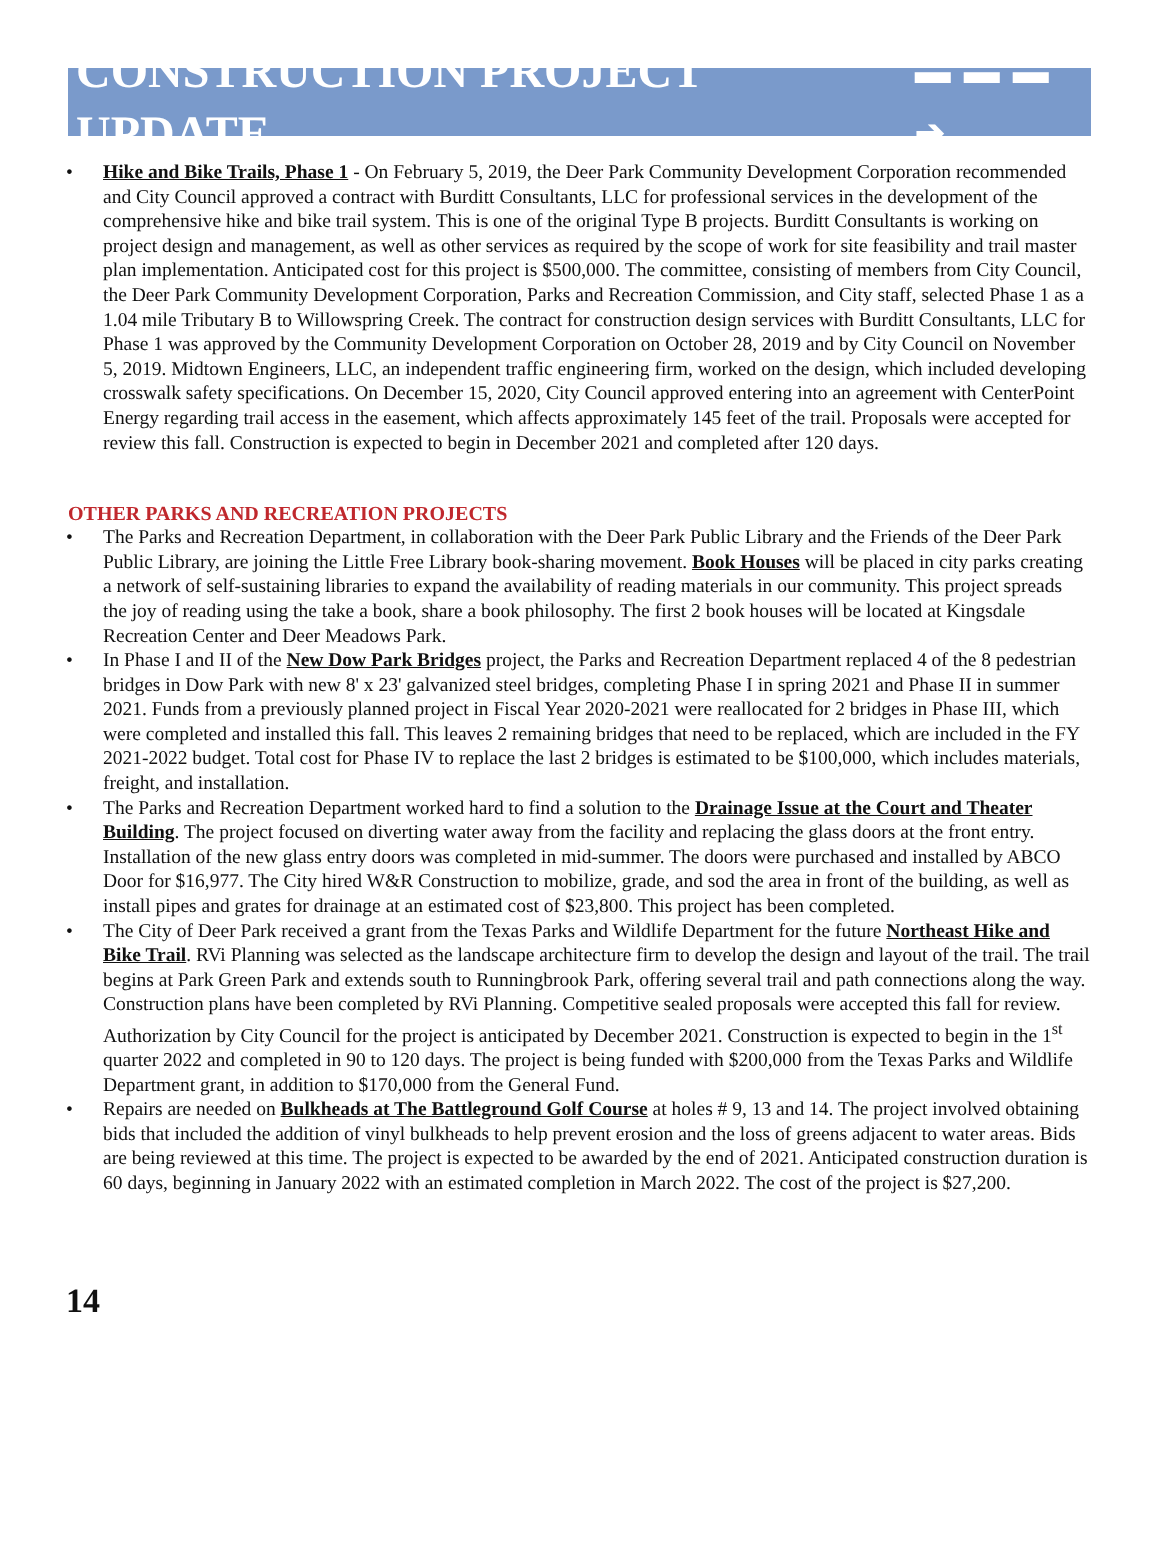CONSTRUCTION PROJECT UPDATE ▬ ▬ ▬ ➔
• Hike and Bike Trails, Phase 1 - On February 5, 2019, the Deer Park Community Development Corporation recommended and City Council approved a contract with Burditt Consultants, LLC for professional services in the development of the comprehensive hike and bike trail system. This is one of the original Type B projects. Burditt Consultants is working on project design and management, as well as other services as required by the scope of work for site feasibility and trail master plan implementation. Anticipated cost for this project is $500,000. The committee, consisting of members from City Council, the Deer Park Community Development Corporation, Parks and Recreation Commission, and City staff, selected Phase 1 as a 1.04 mile Tributary B to Willowspring Creek. The contract for construction design services with Burditt Consultants, LLC for Phase 1 was approved by the Community Development Corporation on October 28, 2019 and by City Council on November 5, 2019. Midtown Engineers, LLC, an independent traffic engineering firm, worked on the design, which included developing crosswalk safety specifications. On December 15, 2020, City Council approved entering into an agreement with CenterPoint Energy regarding trail access in the easement, which affects approximately 145 feet of the trail. Proposals were accepted for review this fall. Construction is expected to begin in December 2021 and completed after 120 days.
OTHER PARKS AND RECREATION PROJECTS
• The Parks and Recreation Department, in collaboration with the Deer Park Public Library and the Friends of the Deer Park Public Library, are joining the Little Free Library book-sharing movement. Book Houses will be placed in city parks creating a network of self-sustaining libraries to expand the availability of reading materials in our community. This project spreads the joy of reading using the take a book, share a book philosophy. The first 2 book houses will be located at Kingsdale Recreation Center and Deer Meadows Park.
• In Phase I and II of the New Dow Park Bridges project, the Parks and Recreation Department replaced 4 of the 8 pedestrian bridges in Dow Park with new 8' x 23' galvanized steel bridges, completing Phase I in spring 2021 and Phase II in summer 2021. Funds from a previously planned project in Fiscal Year 2020-2021 were reallocated for 2 bridges in Phase III, which were completed and installed this fall. This leaves 2 remaining bridges that need to be replaced, which are included in the FY 2021-2022 budget. Total cost for Phase IV to replace the last 2 bridges is estimated to be $100,000, which includes materials, freight, and installation.
• The Parks and Recreation Department worked hard to find a solution to the Drainage Issue at the Court and Theater Building. The project focused on diverting water away from the facility and replacing the glass doors at the front entry. Installation of the new glass entry doors was completed in mid-summer. The doors were purchased and installed by ABCO Door for $16,977. The City hired W&R Construction to mobilize, grade, and sod the area in front of the building, as well as install pipes and grates for drainage at an estimated cost of $23,800. This project has been completed.
• The City of Deer Park received a grant from the Texas Parks and Wildlife Department for the future Northeast Hike and Bike Trail. RVi Planning was selected as the landscape architecture firm to develop the design and layout of the trail. The trail begins at Park Green Park and extends south to Runningbrook Park, offering several trail and path connections along the way. Construction plans have been completed by RVi Planning. Competitive sealed proposals were accepted this fall for review. Authorization by City Council for the project is anticipated by December 2021. Construction is expected to begin in the 1<sup>st</sup> quarter 2022 and completed in 90 to 120 days. The project is being funded with $200,000 from the Texas Parks and Wildlife Department grant, in addition to $170,000 from the General Fund.
• Repairs are needed on Bulkheads at The Battleground Golf Course at holes # 9, 13 and 14. The project involved obtaining bids that included the addition of vinyl bulkheads to help prevent erosion and the loss of greens adjacent to water areas. Bids are being reviewed at this time. The project is expected to be awarded by the end of 2021. Anticipated construction duration is 60 days, beginning in January 2022 with an estimated completion in March 2022. The cost of the project is $27,200.
14